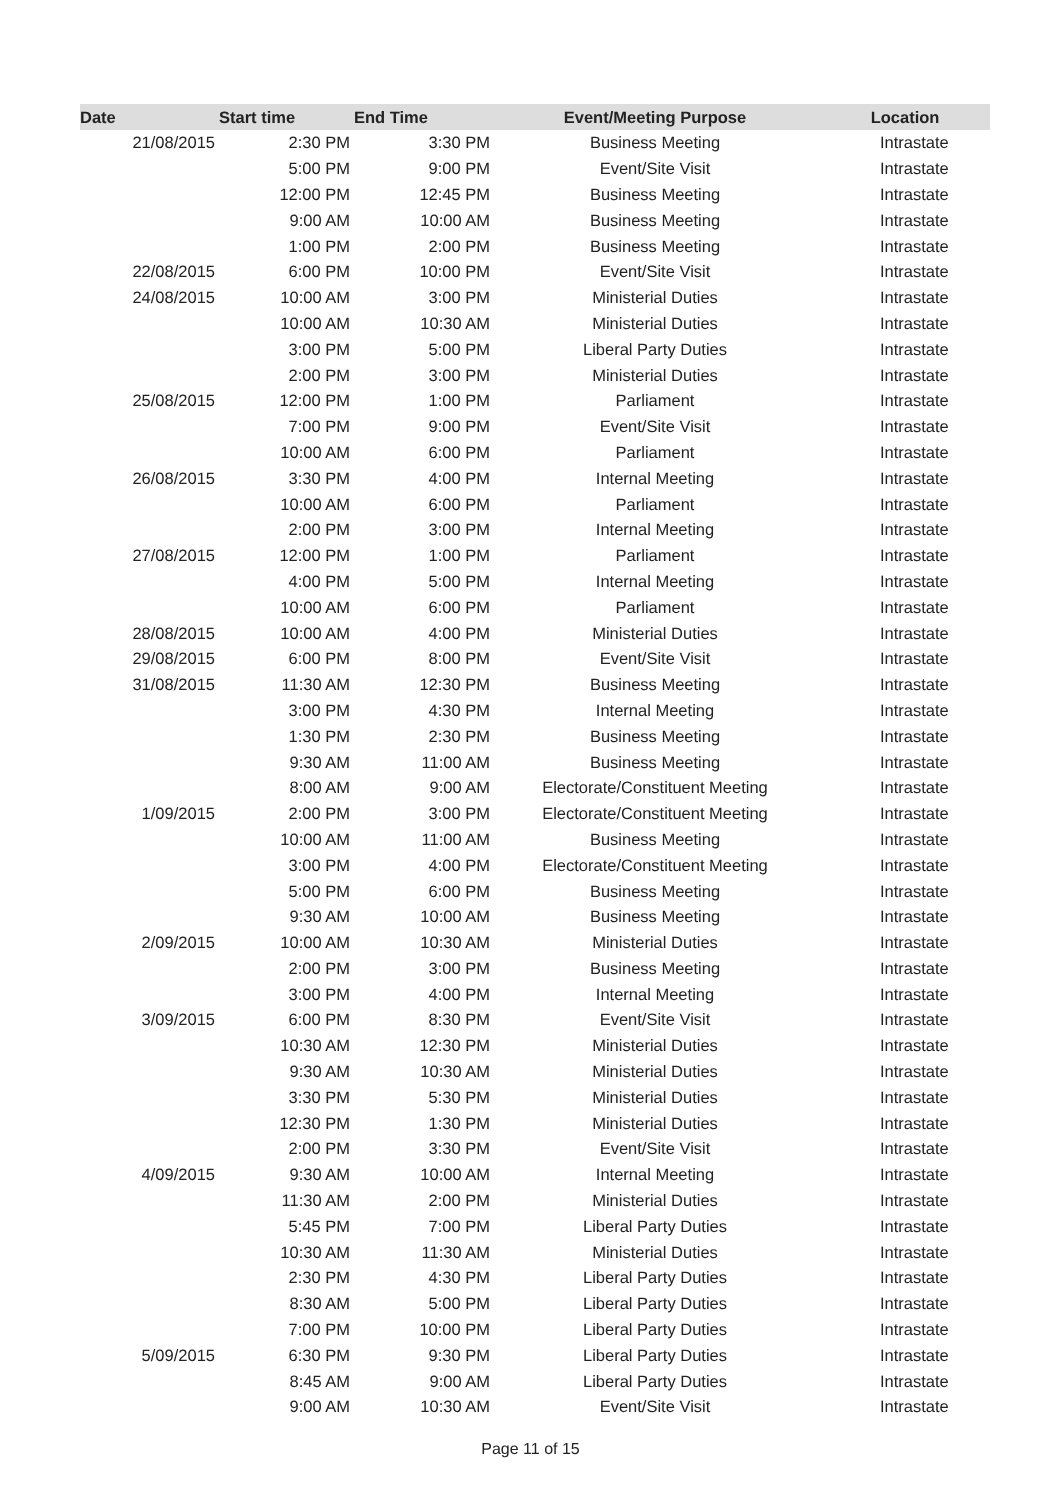| Date | Start time | End Time | Event/Meeting Purpose | Location |
| --- | --- | --- | --- | --- |
| 21/08/2015 | 2:30 PM | 3:30 PM | Business Meeting | Intrastate |
| | 5:00 PM | 9:00 PM | Event/Site Visit | Intrastate |
| | 12:00 PM | 12:45 PM | Business Meeting | Intrastate |
| | 9:00 AM | 10:00 AM | Business Meeting | Intrastate |
| | 1:00 PM | 2:00 PM | Business Meeting | Intrastate |
| 22/08/2015 | 6:00 PM | 10:00 PM | Event/Site Visit | Intrastate |
| 24/08/2015 | 10:00 AM | 3:00 PM | Ministerial Duties | Intrastate |
| | 10:00 AM | 10:30 AM | Ministerial Duties | Intrastate |
| | 3:00 PM | 5:00 PM | Liberal Party Duties | Intrastate |
| | 2:00 PM | 3:00 PM | Ministerial Duties | Intrastate |
| 25/08/2015 | 12:00 PM | 1:00 PM | Parliament | Intrastate |
| | 7:00 PM | 9:00 PM | Event/Site Visit | Intrastate |
| | 10:00 AM | 6:00 PM | Parliament | Intrastate |
| 26/08/2015 | 3:30 PM | 4:00 PM | Internal Meeting | Intrastate |
| | 10:00 AM | 6:00 PM | Parliament | Intrastate |
| | 2:00 PM | 3:00 PM | Internal Meeting | Intrastate |
| 27/08/2015 | 12:00 PM | 1:00 PM | Parliament | Intrastate |
| | 4:00 PM | 5:00 PM | Internal Meeting | Intrastate |
| | 10:00 AM | 6:00 PM | Parliament | Intrastate |
| 28/08/2015 | 10:00 AM | 4:00 PM | Ministerial Duties | Intrastate |
| 29/08/2015 | 6:00 PM | 8:00 PM | Event/Site Visit | Intrastate |
| 31/08/2015 | 11:30 AM | 12:30 PM | Business Meeting | Intrastate |
| | 3:00 PM | 4:30 PM | Internal Meeting | Intrastate |
| | 1:30 PM | 2:30 PM | Business Meeting | Intrastate |
| | 9:30 AM | 11:00 AM | Business Meeting | Intrastate |
| | 8:00 AM | 9:00 AM | Electorate/Constituent Meeting | Intrastate |
| 1/09/2015 | 2:00 PM | 3:00 PM | Electorate/Constituent Meeting | Intrastate |
| | 10:00 AM | 11:00 AM | Business Meeting | Intrastate |
| | 3:00 PM | 4:00 PM | Electorate/Constituent Meeting | Intrastate |
| | 5:00 PM | 6:00 PM | Business Meeting | Intrastate |
| | 9:30 AM | 10:00 AM | Business Meeting | Intrastate |
| 2/09/2015 | 10:00 AM | 10:30 AM | Ministerial Duties | Intrastate |
| | 2:00 PM | 3:00 PM | Business Meeting | Intrastate |
| | 3:00 PM | 4:00 PM | Internal Meeting | Intrastate |
| 3/09/2015 | 6:00 PM | 8:30 PM | Event/Site Visit | Intrastate |
| | 10:30 AM | 12:30 PM | Ministerial Duties | Intrastate |
| | 9:30 AM | 10:30 AM | Ministerial Duties | Intrastate |
| | 3:30 PM | 5:30 PM | Ministerial Duties | Intrastate |
| | 12:30 PM | 1:30 PM | Ministerial Duties | Intrastate |
| | 2:00 PM | 3:30 PM | Event/Site Visit | Intrastate |
| 4/09/2015 | 9:30 AM | 10:00 AM | Internal Meeting | Intrastate |
| | 11:30 AM | 2:00 PM | Ministerial Duties | Intrastate |
| | 5:45 PM | 7:00 PM | Liberal Party Duties | Intrastate |
| | 10:30 AM | 11:30 AM | Ministerial Duties | Intrastate |
| | 2:30 PM | 4:30 PM | Liberal Party Duties | Intrastate |
| | 8:30 AM | 5:00 PM | Liberal Party Duties | Intrastate |
| | 7:00 PM | 10:00 PM | Liberal Party Duties | Intrastate |
| 5/09/2015 | 6:30 PM | 9:30 PM | Liberal Party Duties | Intrastate |
| | 8:45 AM | 9:00 AM | Liberal Party Duties | Intrastate |
| | 9:00 AM | 10:30 AM | Event/Site Visit | Intrastate |
Page 11 of 15